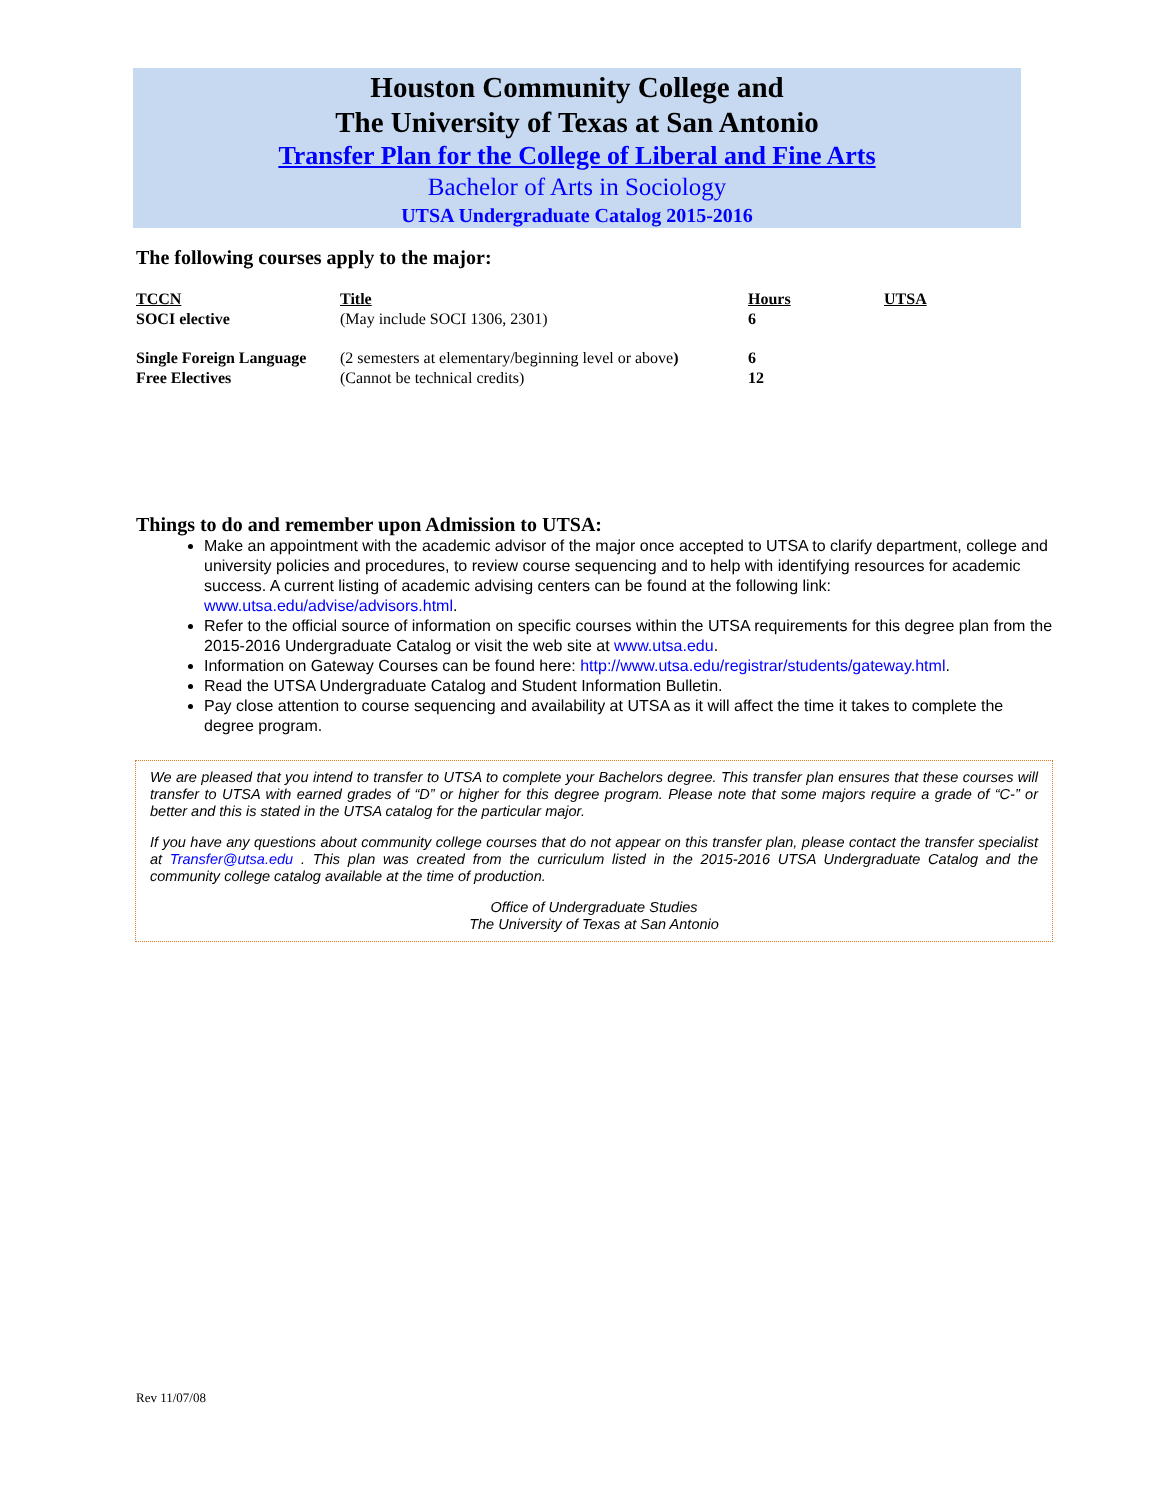Houston Community College and
The University of Texas at San Antonio
Transfer Plan for the College of Liberal and Fine Arts
Bachelor of Arts in Sociology
UTSA Undergraduate Catalog 2015-2016
The following courses apply to the major:
| TCCN | Title | Hours | UTSA |
| --- | --- | --- | --- |
| SOCI elective | (May include SOCI 1306, 2301) | 6 | |
| Single Foreign Language | (2 semesters at elementary/beginning level or above ) | 6 | |
| Free Electives | (Cannot be technical credits) | 12 | |
Things to do and remember upon Admission to UTSA:
Make an appointment with the academic advisor of the major once accepted to UTSA to clarify department, college and university policies and procedures, to review course sequencing and to help with identifying resources for academic success. A current listing of academic advising centers can be found at the following link: www.utsa.edu/advise/advisors.html.
Refer to the official source of information on specific courses within the UTSA requirements for this degree plan from the 2015-2016 Undergraduate Catalog or visit the web site at www.utsa.edu.
Information on Gateway Courses can be found here: http://www.utsa.edu/registrar/students/gateway.html.
Read the UTSA Undergraduate Catalog and Student Information Bulletin.
Pay close attention to course sequencing and availability at UTSA as it will affect the time it takes to complete the degree program.
We are pleased that you intend to transfer to UTSA to complete your Bachelors degree. This transfer plan ensures that these courses will transfer to UTSA with earned grades of “D” or higher for this degree program. Please note that some majors require a grade of “C-” or better and this is stated in the UTSA catalog for the particular major.
If you have any questions about community college courses that do not appear on this transfer plan, please contact the transfer specialist at Transfer@utsa.edu . This plan was created from the curriculum listed in the 2015-2016 UTSA Undergraduate Catalog and the community college catalog available at the time of production.
Office of Undergraduate Studies
The University of Texas at San Antonio
Rev 11/07/08